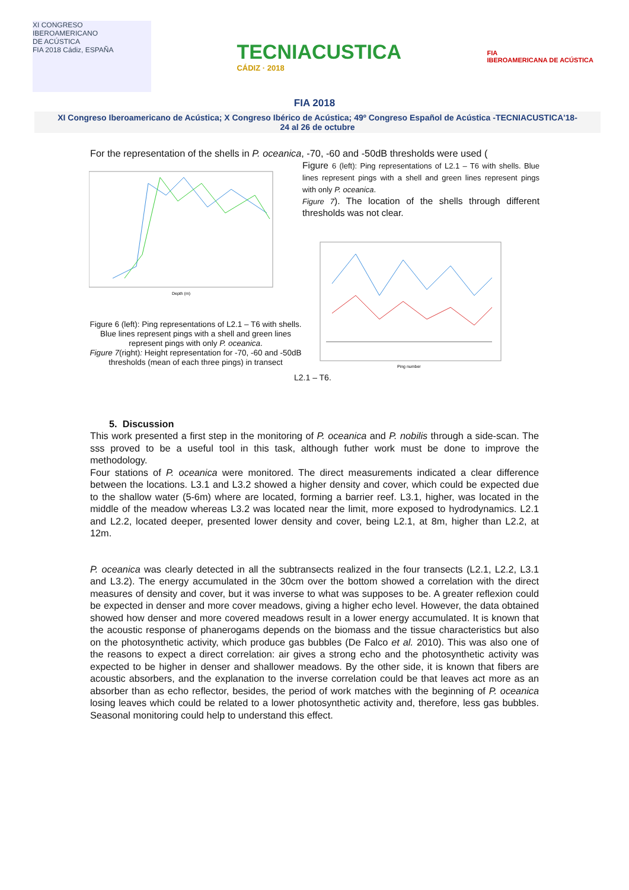XI CONGRESO
IBEROAMERICANO
DE ACÚSTICA
FIA 2018 Cádiz, ESPAÑA
TECNIACUSTICA
CÁDIZ · 2018
FIA
IBEROAMERICANA DE ACÚSTICA
FIA 2018
XI Congreso Iberoamericano de Acústica; X Congreso Ibérico de Acústica; 49º Congreso Español de Acústica -TECNIACUSTICA'18-
24 al 26 de octubre
For the representation of the shells in P. oceanica, -70, -60 and -50dB thresholds were used (
Depth (m)
Figure 6 (left): Ping representations of L2.1 – T6 with shells. Blue lines represent pings with a shell and green lines represent pings with only P. oceanica.
Figure 7(right): Height representation for -70, -60 and -50dB thresholds (mean of each three pings) in transect
Figure 6 (left): Ping representations of L2.1 – T6 with shells. Blue lines represent pings with a shell and green lines represent pings with only P. oceanica.
Figure 7). The location of the shells through different thresholds was not clear.
Ping number
L2.1 – T6.
5. Discussion
This work presented a first step in the monitoring of P. oceanica and P. nobilis through a side-scan. The sss proved to be a useful tool in this task, although futher work must be done to improve the methodology.
Four stations of P. oceanica were monitored. The direct measurements indicated a clear difference between the locations. L3.1 and L3.2 showed a higher density and cover, which could be expected due to the shallow water (5-6m) where are located, forming a barrier reef. L3.1, higher, was located in the middle of the meadow whereas L3.2 was located near the limit, more exposed to hydrodynamics. L2.1 and L2.2, located deeper, presented lower density and cover, being L2.1, at 8m, higher than L2.2, at 12m.
P. oceanica was clearly detected in all the subtransects realized in the four transects (L2.1, L2.2, L3.1 and L3.2). The energy accumulated in the 30cm over the bottom showed a correlation with the direct measures of density and cover, but it was inverse to what was supposes to be. A greater reflexion could be expected in denser and more cover meadows, giving a higher echo level. However, the data obtained showed how denser and more covered meadows result in a lower energy accumulated. It is known that the acoustic response of phanerogams depends on the biomass and the tissue characteristics but also on the photosynthetic activity, which produce gas bubbles (De Falco et al. 2010). This was also one of the reasons to expect a direct correlation: air gives a strong echo and the photosynthetic activity was expected to be higher in denser and shallower meadows. By the other side, it is known that fibers are acoustic absorbers, and the explanation to the inverse correlation could be that leaves act more as an absorber than as echo reflector, besides, the period of work matches with the beginning of P. oceanica losing leaves which could be related to a lower photosynthetic activity and, therefore, less gas bubbles. Seasonal monitoring could help to understand this effect.